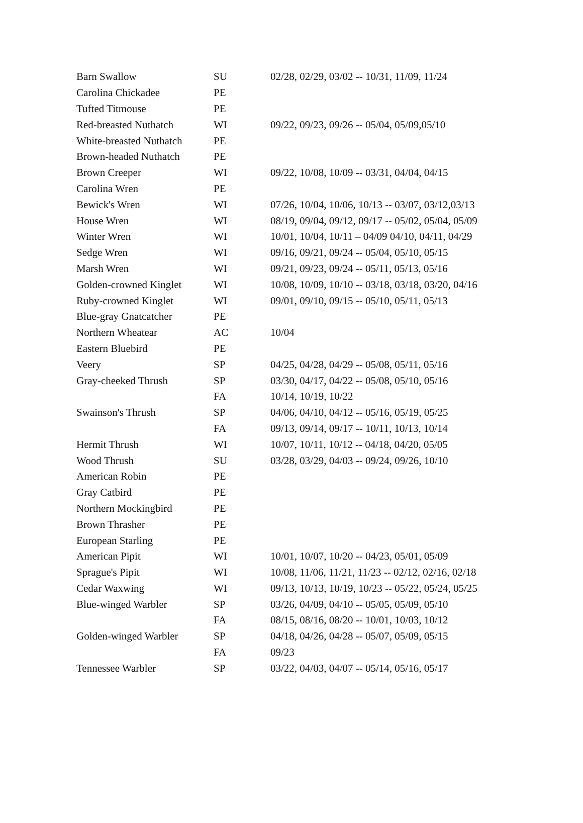| Barn Swallow | SU | 02/28, 02/29, 03/02 -- 10/31, 11/09, 11/24 |
| Carolina Chickadee | PE | |
| Tufted Titmouse | PE | |
| Red-breasted Nuthatch | WI | 09/22, 09/23, 09/26 -- 05/04, 05/09,05/10 |
| White-breasted Nuthatch | PE | |
| Brown-headed Nuthatch | PE | |
| Brown Creeper | WI | 09/22, 10/08, 10/09 -- 03/31, 04/04, 04/15 |
| Carolina Wren | PE | |
| Bewick's Wren | WI | 07/26, 10/04, 10/06, 10/13 -- 03/07, 03/12,03/13 |
| House Wren | WI | 08/19, 09/04, 09/12, 09/17 -- 05/02, 05/04, 05/09 |
| Winter Wren | WI | 10/01, 10/04, 10/11 – 04/09 04/10, 04/11, 04/29 |
| Sedge Wren | WI | 09/16, 09/21, 09/24 -- 05/04, 05/10, 05/15 |
| Marsh Wren | WI | 09/21, 09/23, 09/24 -- 05/11, 05/13, 05/16 |
| Golden-crowned Kinglet | WI | 10/08, 10/09, 10/10 -- 03/18, 03/18, 03/20, 04/16 |
| Ruby-crowned Kinglet | WI | 09/01, 09/10, 09/15 -- 05/10, 05/11, 05/13 |
| Blue-gray Gnatcatcher | PE | |
| Northern Wheatear | AC | 10/04 |
| Eastern Bluebird | PE | |
| Veery | SP | 04/25, 04/28, 04/29 -- 05/08, 05/11, 05/16 |
| Gray-cheeked Thrush | SP | 03/30, 04/17, 04/22 -- 05/08, 05/10, 05/16 |
| | FA | 10/14, 10/19, 10/22 |
| Swainson's Thrush | SP | 04/06, 04/10, 04/12 -- 05/16, 05/19, 05/25 |
| | FA | 09/13, 09/14, 09/17 -- 10/11, 10/13, 10/14 |
| Hermit Thrush | WI | 10/07, 10/11, 10/12 -- 04/18, 04/20, 05/05 |
| Wood Thrush | SU | 03/28, 03/29, 04/03 -- 09/24, 09/26, 10/10 |
| American Robin | PE | |
| Gray Catbird | PE | |
| Northern Mockingbird | PE | |
| Brown Thrasher | PE | |
| European Starling | PE | |
| American Pipit | WI | 10/01, 10/07, 10/20 -- 04/23, 05/01, 05/09 |
| Sprague's Pipit | WI | 10/08, 11/06, 11/21, 11/23 -- 02/12, 02/16, 02/18 |
| Cedar Waxwing | WI | 09/13, 10/13, 10/19, 10/23 -- 05/22, 05/24, 05/25 |
| Blue-winged Warbler | SP | 03/26, 04/09, 04/10 -- 05/05, 05/09, 05/10 |
| | FA | 08/15, 08/16, 08/20 -- 10/01, 10/03, 10/12 |
| Golden-winged Warbler | SP | 04/18, 04/26, 04/28 -- 05/07, 05/09, 05/15 |
| | FA | 09/23 |
| Tennessee Warbler | SP | 03/22, 04/03, 04/07 -- 05/14, 05/16, 05/17 |